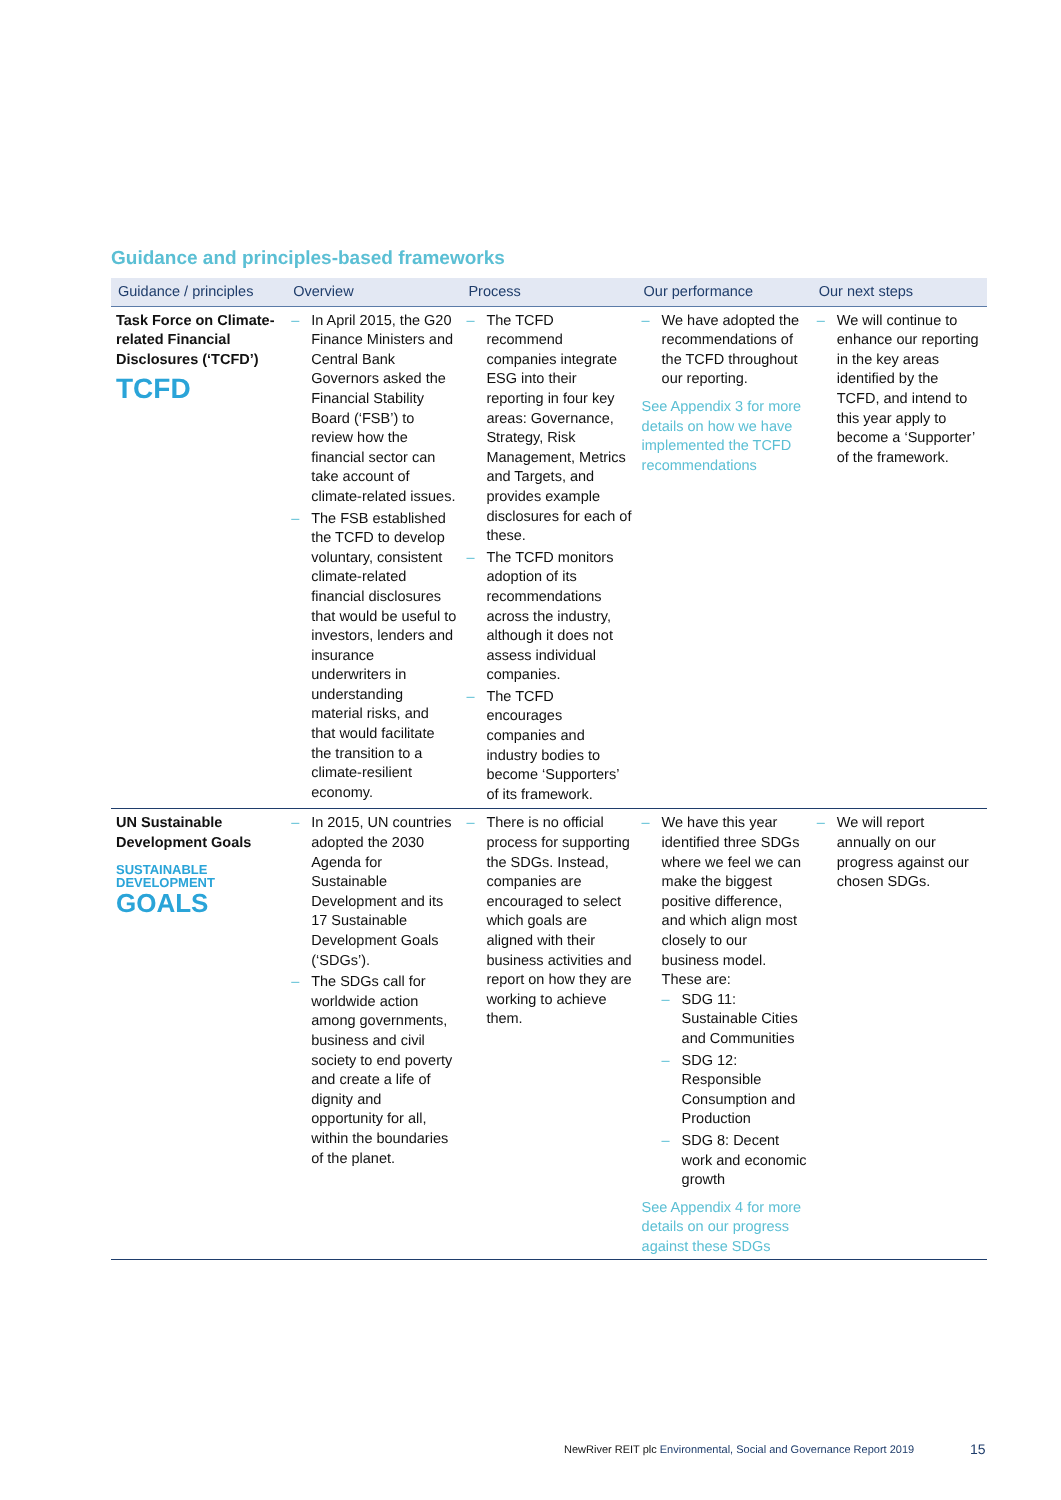Guidance and principles-based frameworks
| Guidance / principles | Overview | Process | Our performance | Our next steps |
| --- | --- | --- | --- | --- |
| Task Force on Climate-related Financial Disclosures (‘TCFD’) TCFD | – In April 2015, the G20 Finance Ministers and Central Bank Governors asked the Financial Stability Board (‘FSB’) to review how the financial sector can take account of climate-related issues. – The FSB established the TCFD to develop voluntary, consistent climate-related financial disclosures that would be useful to investors, lenders and insurance underwriters in understanding material risks, and that would facilitate the transition to a climate-resilient economy. | – The TCFD recommend companies integrate ESG into their reporting in four key areas: Governance, Strategy, Risk Management, Metrics and Targets, and provides example disclosures for each of these. – The TCFD monitors adoption of its recommendations across the industry, although it does not assess individual companies. – The TCFD encourages companies and industry bodies to become ‘Supporters’ of its framework. | – We have adopted the recommendations of the TCFD throughout our reporting. See Appendix 3 for more details on how we have implemented the TCFD recommendations | – We will continue to enhance our reporting in the key areas identified by the TCFD, and intend to this year apply to become a ‘Supporter’ of the framework. |
| UN Sustainable Development Goals SUSTAINABLE DEVELOPMENT GOALS | – In 2015, UN countries adopted the 2030 Agenda for Sustainable Development and its 17 Sustainable Development Goals (‘SDGs’). – The SDGs call for worldwide action among governments, business and civil society to end poverty and create a life of dignity and opportunity for all, within the boundaries of the planet. | – There is no official process for supporting the SDGs. Instead, companies are encouraged to select which goals are aligned with their business activities and report on how they are working to achieve them. | – We have this year identified three SDGs where we feel we can make the biggest positive difference, and which align most closely to our business model. These are: – SDG 11: Sustainable Cities and Communities – SDG 12: Responsible Consumption and Production – SDG 8: Decent work and economic growth See Appendix 4 for more details on our progress against these SDGs | – We will report annually on our progress against our chosen SDGs. |
NewRiver REIT plc Environmental, Social and Governance Report 2019
15